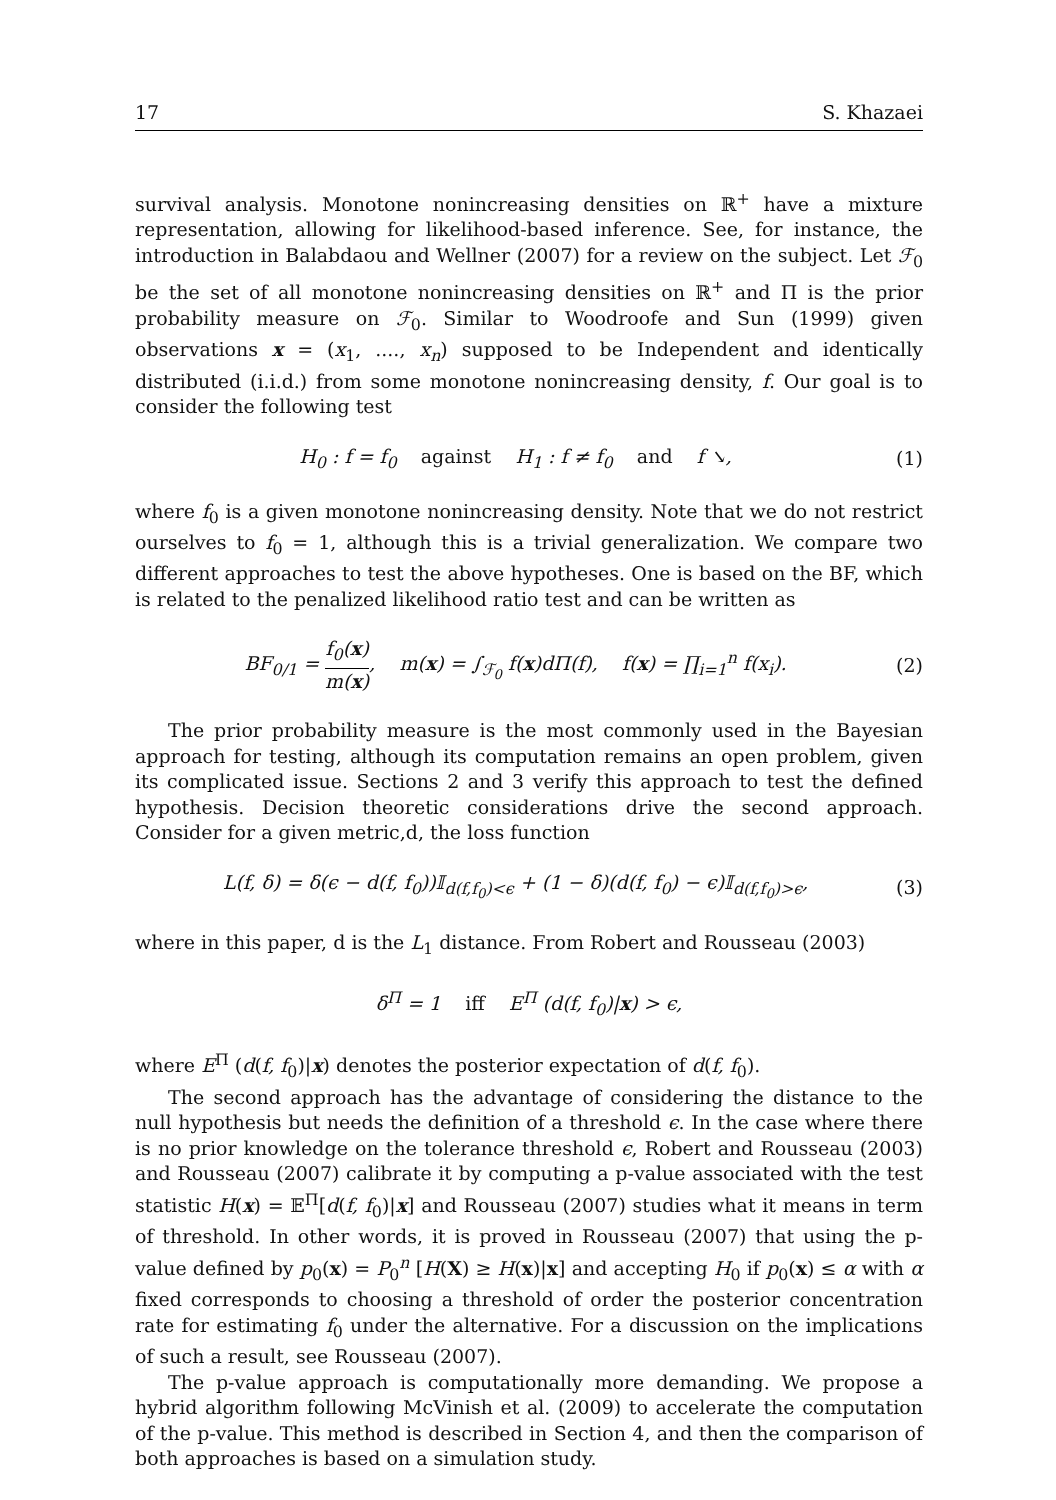17 S. Khazaei
survival analysis. Monotone nonincreasing densities on ℝ<sup>+</sup> have a mixture representation, allowing for likelihood-based inference. See, for instance, the introduction in Balabdaou and Wellner (2007) for a review on the subject. Let ℱ<sub>0</sub> be the set of all monotone nonincreasing densities on ℝ<sup>+</sup> and Π is the prior probability measure on ℱ<sub>0</sub>. Similar to Woodroofe and Sun (1999) given observations x = (x<sub>1</sub>, ...., x<sub>n</sub>) supposed to be Independent and identically distributed (i.i.d.) from some monotone nonincreasing density, f. Our goal is to consider the following test
H<sub>0</sub> : f = f<sub>0</sub> against H<sub>1</sub> : f ≠ f<sub>0</sub> and f ↘, (1)
where f<sub>0</sub> is a given monotone nonincreasing density. Note that we do not restrict ourselves to f<sub>0</sub> = 1, although this is a trivial generalization. We compare two different approaches to test the above hypotheses. One is based on the BF, which is related to the penalized likelihood ratio test and can be written as
BF<sub>0/1</sub> = f<sub>0</sub>(x) m(x), m(x) = ∫<sub>ℱ<sub>0</sub></sub> f(x)dΠ(f), f(x) = ∏<sub>i=1</sub><sup>n</sup> f(x<sub>i</sub>). (2)
The prior probability measure is the most commonly used in the Bayesian approach for testing, although its computation remains an open problem, given its complicated issue. Sections 2 and 3 verify this approach to test the defined hypothesis. Decision theoretic considerations drive the second approach. Consider for a given metric,d, the loss function
L(f, δ) = δ(ϵ − d(f, f<sub>0</sub>))𝕀<sub>d(f,f<sub>0</sub>)<ϵ</sub> + (1 − δ)(d(f, f<sub>0</sub>) − ϵ)𝕀<sub>d(f,f<sub>0</sub>)>ϵ</sub>, (3)
where in this paper, d is the L<sub>1</sub> distance. From Robert and Rousseau (2003)
δ<sup>Π</sup> = 1 iff E<sup>Π</sup> (d(f, f<sub>0</sub>)|x) > ϵ,
where E<sup>Π</sup> (d(f, f<sub>0</sub>)|x) denotes the posterior expectation of d(f, f<sub>0</sub>).
The second approach has the advantage of considering the distance to the null hypothesis but needs the definition of a threshold ϵ. In the case where there is no prior knowledge on the tolerance threshold ϵ, Robert and Rousseau (2003) and Rousseau (2007) calibrate it by computing a p-value associated with the test statistic H(x) = 𝔼<sup>Π</sup>[d(f, f<sub>0</sub>)|x] and Rousseau (2007) studies what it means in term of threshold. In other words, it is proved in Rousseau (2007) that using the p-value defined by p<sub>0</sub>(x) = P<sub>0</sub><sup>n</sup> [H(X) ≥ H(x)|x] and accepting H<sub>0</sub> if p<sub>0</sub>(x) ≤ α with α fixed corresponds to choosing a threshold of order the posterior concentration rate for estimating f<sub>0</sub> under the alternative. For a discussion on the implications of such a result, see Rousseau (2007).
The p-value approach is computationally more demanding. We propose a hybrid algorithm following McVinish et al. (2009) to accelerate the computation of the p-value. This method is described in Section 4, and then the comparison of both approaches is based on a simulation study.